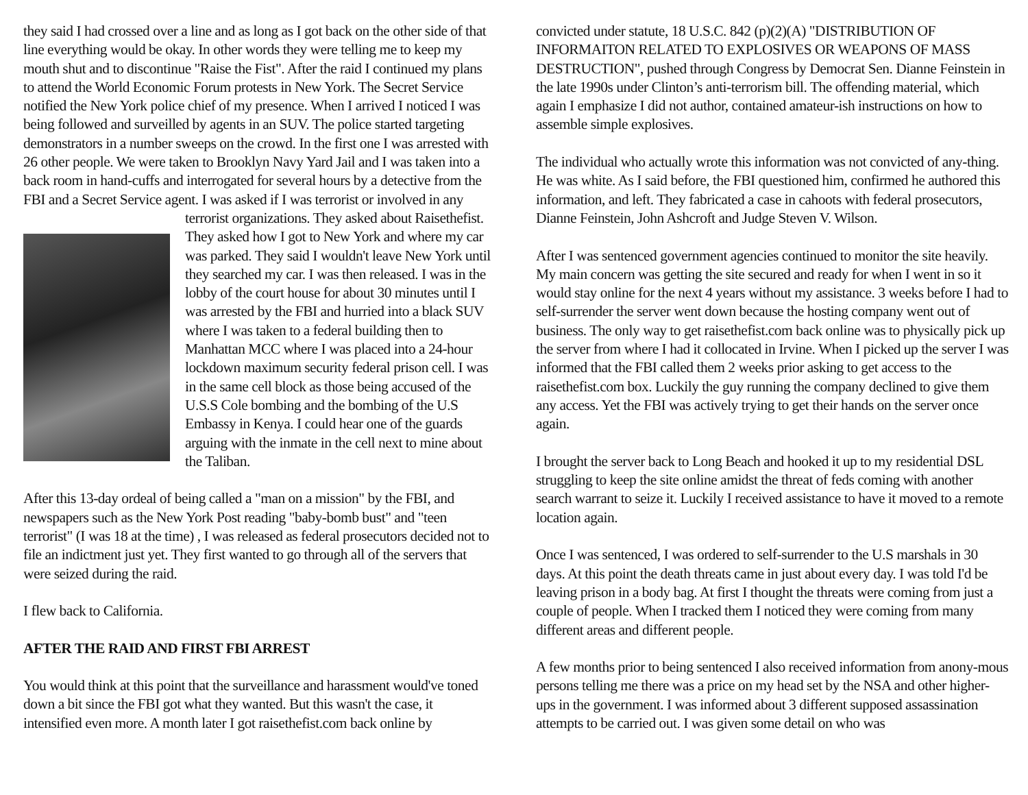they said I had crossed over a line and as long as I got back on the other side of that line everything would be okay. In other words they were telling me to keep my mouth shut and to discontinue "Raise the Fist". After the raid I continued my plans to attend the World Economic Forum protests in New York. The Secret Service notified the New York police chief of my presence. When I arrived I noticed I was being followed and surveilled by agents in an SUV. The police started targeting demonstrators in a number sweeps on the crowd. In the first one I was arrested with 26 other people. We were taken to Brooklyn Navy Yard Jail and I was taken into a back room in hand-cuffs and interrogated for several hours by a detective from the FBI and a Secret Service agent. I was asked if I was terrorist or involved in any terrorist organizations. They asked about Raisethefist. They asked how I got to New York and where my car was parked. They said I wouldn't leave New York until they searched my car. I was then released. I was in the lobby of the court house for about 30 minutes until I was arrested by the FBI and hurried into a black SUV where I was taken to a federal building then to Manhattan MCC where I was placed into a 24-hour lockdown maximum security federal prison cell. I was in the same cell block as those being accused of the U.S.S Cole bombing and the bombing of the U.S Embassy in Kenya. I could hear one of the guards arguing with the inmate in the cell next to mine about the Taliban.
After this 13-day ordeal of being called a "man on a mission" by the FBI, and newspapers such as the New York Post reading "baby-bomb bust" and "teen terrorist" (I was 18 at the time) , I was released as federal prosecutors decided not to file an indictment just yet. They first wanted to go through all of the servers that were seized during the raid.
I flew back to California.
AFTER THE RAID AND FIRST FBI ARREST
You would think at this point that the surveillance and harassment would've toned down a bit since the FBI got what they wanted. But this wasn't the case, it intensified even more. A month later I got raisethefist.com back online by
convicted under statute, 18 U.S.C. 842 (p)(2)(A) "DISTRIBUTION OF INFORMAITON RELATED TO EXPLOSIVES OR WEAPONS OF MASS DESTRUCTION", pushed through Congress by Democrat Sen. Dianne Feinstein in the late 1990s under Clinton’s anti-terrorism bill. The offending material, which again I emphasize I did not author, contained amateur-ish instructions on how to assemble simple explosives.
The individual who actually wrote this information was not convicted of any-thing. He was white. As I said before, the FBI questioned him, confirmed he authored this information, and left. They fabricated a case in cahoots with federal prosecutors, Dianne Feinstein, John Ashcroft and Judge Steven V. Wilson.
After I was sentenced government agencies continued to monitor the site heavily. My main concern was getting the site secured and ready for when I went in so it would stay online for the next 4 years without my assistance. 3 weeks before I had to self-surrender the server went down because the hosting company went out of business. The only way to get raisethefist.com back online was to physically pick up the server from where I had it collocated in Irvine. When I picked up the server I was informed that the FBI called them 2 weeks prior asking to get access to the raisethefist.com box. Luckily the guy running the company declined to give them any access. Yet the FBI was actively trying to get their hands on the server once again.
I brought the server back to Long Beach and hooked it up to my residential DSL struggling to keep the site online amidst the threat of feds coming with another search warrant to seize it. Luckily I received assistance to have it moved to a remote location again.
Once I was sentenced, I was ordered to self-surrender to the U.S marshals in 30 days. At this point the death threats came in just about every day. I was told I'd be leaving prison in a body bag. At first I thought the threats were coming from just a couple of people. When I tracked them I noticed they were coming from many different areas and different people.
A few months prior to being sentenced I also received information from anony-mous persons telling me there was a price on my head set by the NSA and other higher-ups in the government. I was informed about 3 different supposed assassination attempts to be carried out. I was given some detail on who was